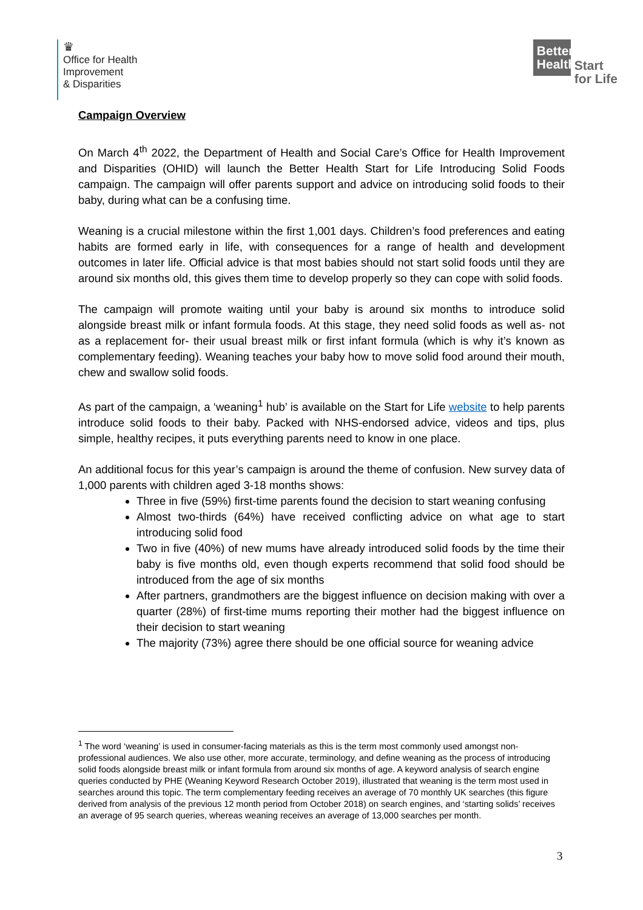♛
Office for Health
Improvement
& Disparities
Better Health
Start
for Life
Campaign Overview
On March 4<sup>th</sup> 2022, the Department of Health and Social Care’s Office for Health Improvement and Disparities (OHID) will launch the Better Health Start for Life Introducing Solid Foods campaign. The campaign will offer parents support and advice on introducing solid foods to their baby, during what can be a confusing time.
Weaning is a crucial milestone within the first 1,001 days. Children’s food preferences and eating habits are formed early in life, with consequences for a range of health and development outcomes in later life. Official advice is that most babies should not start solid foods until they are around six months old, this gives them time to develop properly so they can cope with solid foods.
The campaign will promote waiting until your baby is around six months to introduce solid alongside breast milk or infant formula foods. At this stage, they need solid foods as well as- not as a replacement for- their usual breast milk or first infant formula (which is why it’s known as complementary feeding). Weaning teaches your baby how to move solid food around their mouth, chew and swallow solid foods.
As part of the campaign, a ‘weaning<sup>1</sup> hub’ is available on the Start for Life website to help parents introduce solid foods to their baby. Packed with NHS-endorsed advice, videos and tips, plus simple, healthy recipes, it puts everything parents need to know in one place.
An additional focus for this year’s campaign is around the theme of confusion. New survey data of 1,000 parents with children aged 3-18 months shows:
Three in five (59%) first-time parents found the decision to start weaning confusing
Almost two-thirds (64%) have received conflicting advice on what age to start introducing solid food
Two in five (40%) of new mums have already introduced solid foods by the time their baby is five months old, even though experts recommend that solid food should be introduced from the age of six months
After partners, grandmothers are the biggest influence on decision making with over a quarter (28%) of first-time mums reporting their mother had the biggest influence on their decision to start weaning
The majority (73%) agree there should be one official source for weaning advice
<sup>1</sup> The word ‘weaning’ is used in consumer-facing materials as this is the term most commonly used amongst non-professional audiences. We also use other, more accurate, terminology, and define weaning as the process of introducing solid foods alongside breast milk or infant formula from around six months of age. A keyword analysis of search engine queries conducted by PHE (Weaning Keyword Research October 2019), illustrated that weaning is the term most used in searches around this topic. The term complementary feeding receives an average of 70 monthly UK searches (this figure derived from analysis of the previous 12 month period from October 2018) on search engines, and ‘starting solids’ receives an average of 95 search queries, whereas weaning receives an average of 13,000 searches per month.
3